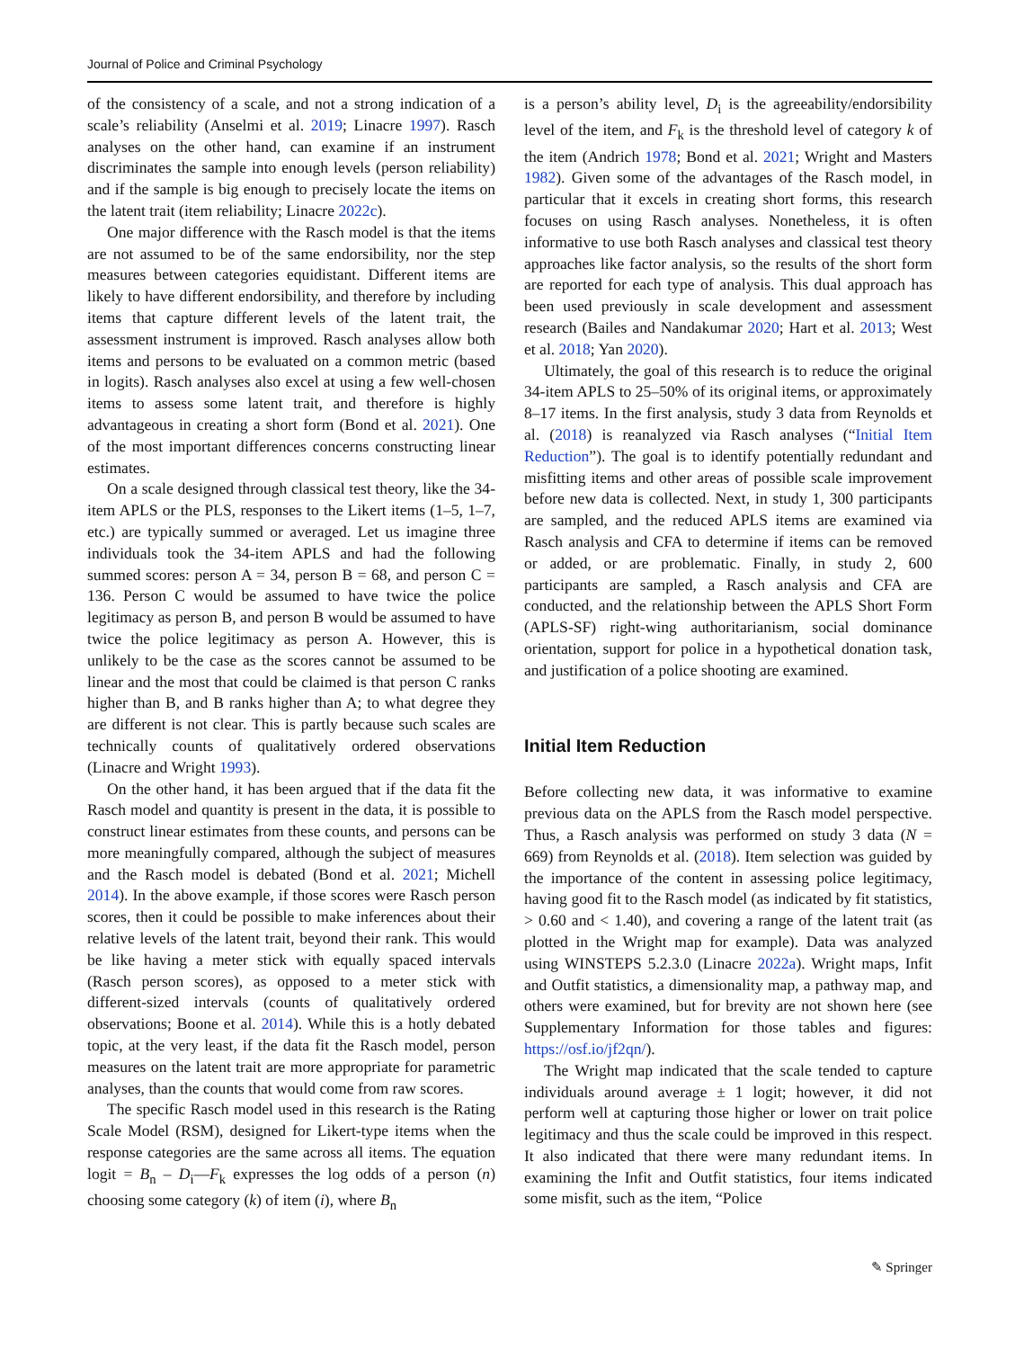Journal of Police and Criminal Psychology
of the consistency of a scale, and not a strong indication of a scale’s reliability (Anselmi et al. 2019; Linacre 1997). Rasch analyses on the other hand, can examine if an instrument discriminates the sample into enough levels (person reliability) and if the sample is big enough to precisely locate the items on the latent trait (item reliability; Linacre 2022c).
One major difference with the Rasch model is that the items are not assumed to be of the same endorsibility, nor the step measures between categories equidistant. Different items are likely to have different endorsibility, and therefore by including items that capture different levels of the latent trait, the assessment instrument is improved. Rasch analyses allow both items and persons to be evaluated on a common metric (based in logits). Rasch analyses also excel at using a few well-chosen items to assess some latent trait, and therefore is highly advantageous in creating a short form (Bond et al. 2021). One of the most important differences concerns constructing linear estimates.
On a scale designed through classical test theory, like the 34-item APLS or the PLS, responses to the Likert items (1–5, 1–7, etc.) are typically summed or averaged. Let us imagine three individuals took the 34-item APLS and had the following summed scores: person A = 34, person B = 68, and person C = 136. Person C would be assumed to have twice the police legitimacy as person B, and person B would be assumed to have twice the police legitimacy as person A. However, this is unlikely to be the case as the scores cannot be assumed to be linear and the most that could be claimed is that person C ranks higher than B, and B ranks higher than A; to what degree they are different is not clear. This is partly because such scales are technically counts of qualitatively ordered observations (Linacre and Wright 1993).
On the other hand, it has been argued that if the data fit the Rasch model and quantity is present in the data, it is possible to construct linear estimates from these counts, and persons can be more meaningfully compared, although the subject of measures and the Rasch model is debated (Bond et al. 2021; Michell 2014). In the above example, if those scores were Rasch person scores, then it could be possible to make inferences about their relative levels of the latent trait, beyond their rank. This would be like having a meter stick with equally spaced intervals (Rasch person scores), as opposed to a meter stick with different-sized intervals (counts of qualitatively ordered observations; Boone et al. 2014). While this is a hotly debated topic, at the very least, if the data fit the Rasch model, person measures on the latent trait are more appropriate for parametric analyses, than the counts that would come from raw scores.
The specific Rasch model used in this research is the Rating Scale Model (RSM), designed for Likert-type items when the response categories are the same across all items. The equation logit = B<sub>n</sub> – D<sub>i</sub>—F<sub>k</sub> expresses the log odds of a person (n) choosing some category (k) of item (i), where B<sub>n</sub>
is a person’s ability level, D<sub>i</sub> is the agreeability/endorsibility level of the item, and F<sub>k</sub> is the threshold level of category k of the item (Andrich 1978; Bond et al. 2021; Wright and Masters 1982). Given some of the advantages of the Rasch model, in particular that it excels in creating short forms, this research focuses on using Rasch analyses. Nonetheless, it is often informative to use both Rasch analyses and classical test theory approaches like factor analysis, so the results of the short form are reported for each type of analysis. This dual approach has been used previously in scale development and assessment research (Bailes and Nandakumar 2020; Hart et al. 2013; West et al. 2018; Yan 2020).
Ultimately, the goal of this research is to reduce the original 34-item APLS to 25–50% of its original items, or approximately 8–17 items. In the first analysis, study 3 data from Reynolds et al. (2018) is reanalyzed via Rasch analyses (“Initial Item Reduction”). The goal is to identify potentially redundant and misfitting items and other areas of possible scale improvement before new data is collected. Next, in study 1, 300 participants are sampled, and the reduced APLS items are examined via Rasch analysis and CFA to determine if items can be removed or added, or are problematic. Finally, in study 2, 600 participants are sampled, a Rasch analysis and CFA are conducted, and the relationship between the APLS Short Form (APLS-SF) right-wing authoritarianism, social dominance orientation, support for police in a hypothetical donation task, and justification of a police shooting are examined.
Initial Item Reduction
Before collecting new data, it was informative to examine previous data on the APLS from the Rasch model perspective. Thus, a Rasch analysis was performed on study 3 data (N = 669) from Reynolds et al. (2018). Item selection was guided by the importance of the content in assessing police legitimacy, having good fit to the Rasch model (as indicated by fit statistics, > 0.60 and < 1.40), and covering a range of the latent trait (as plotted in the Wright map for example). Data was analyzed using WINSTEPS 5.2.3.0 (Linacre 2022a). Wright maps, Infit and Outfit statistics, a dimensionality map, a pathway map, and others were examined, but for brevity are not shown here (see Supplementary Information for those tables and figures: https://osf.io/jf2qn/).
The Wright map indicated that the scale tended to capture individuals around average ± 1 logit; however, it did not perform well at capturing those higher or lower on trait police legitimacy and thus the scale could be improved in this respect. It also indicated that there were many redundant items. In examining the Infit and Outfit statistics, four items indicated some misfit, such as the item, “Police
✎ Springer